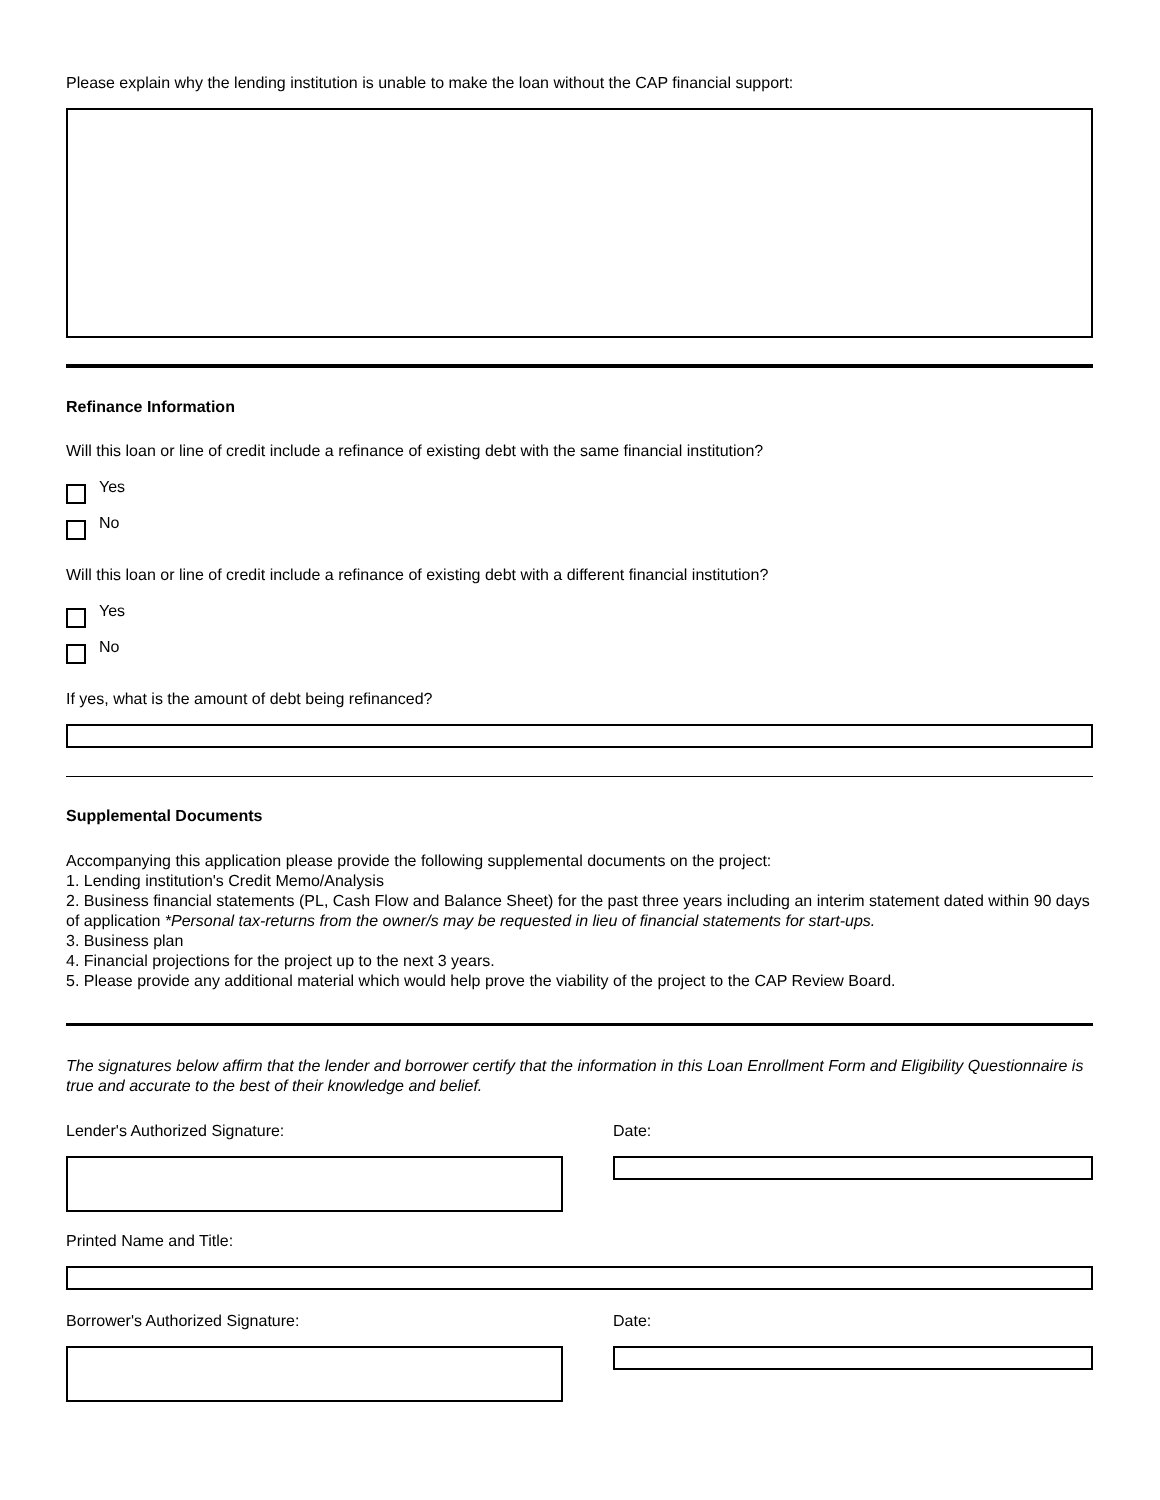Please explain why the lending institution is unable to make the loan without the CAP financial support:
Refinance Information
Will this loan or line of credit include a refinance of existing debt with the same financial institution?
Yes
No
Will this loan or line of credit include a refinance of existing debt with a different financial institution?
Yes
No
If yes, what is the amount of debt being refinanced?
Supplemental Documents
Accompanying this application please provide the following supplemental documents on the project:
1. Lending institution's Credit Memo/Analysis
2. Business financial statements (PL, Cash Flow and Balance Sheet) for the past three years including an interim statement dated within 90 days of application *Personal tax-returns from the owner/s may be requested in lieu of financial statements for start-ups.
3. Business plan
4. Financial projections for the project up to the next 3 years.
5. Please provide any additional material which would help prove the viability of the project to the CAP Review Board.
The signatures below affirm that the lender and borrower certify that the information in this Loan Enrollment Form and Eligibility Questionnaire is true and accurate to the best of their knowledge and belief.
Lender's Authorized Signature: Date:
Printed Name and Title:
Borrower's Authorized Signature: Date: